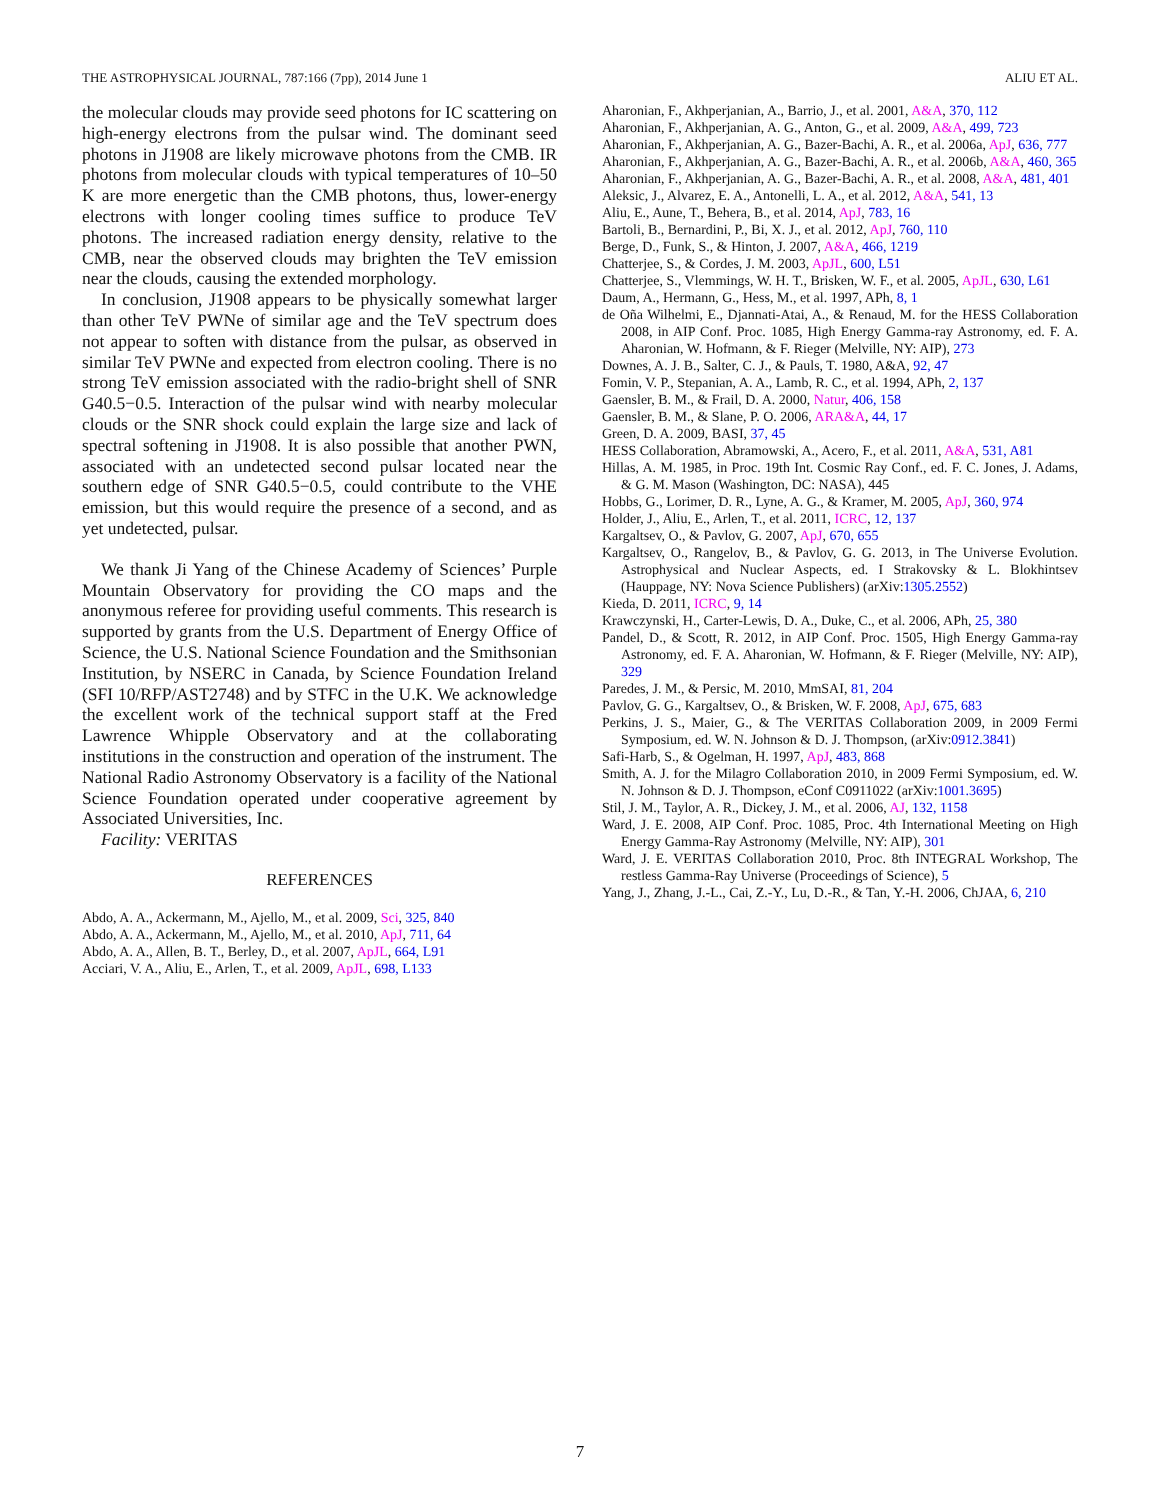THE ASTROPHYSICAL JOURNAL, 787:166 (7pp), 2014 June 1 ALIU ET AL.
the molecular clouds may provide seed photons for IC scattering on high-energy electrons from the pulsar wind. The dominant seed photons in J1908 are likely microwave photons from the CMB. IR photons from molecular clouds with typical temperatures of 10–50 K are more energetic than the CMB photons, thus, lower-energy electrons with longer cooling times suffice to produce TeV photons. The increased radiation energy density, relative to the CMB, near the observed clouds may brighten the TeV emission near the clouds, causing the extended morphology.
In conclusion, J1908 appears to be physically somewhat larger than other TeV PWNe of similar age and the TeV spectrum does not appear to soften with distance from the pulsar, as observed in similar TeV PWNe and expected from electron cooling. There is no strong TeV emission associated with the radio-bright shell of SNR G40.5−0.5. Interaction of the pulsar wind with nearby molecular clouds or the SNR shock could explain the large size and lack of spectral softening in J1908. It is also possible that another PWN, associated with an undetected second pulsar located near the southern edge of SNR G40.5−0.5, could contribute to the VHE emission, but this would require the presence of a second, and as yet undetected, pulsar.
We thank Ji Yang of the Chinese Academy of Sciences’ Purple Mountain Observatory for providing the CO maps and the anonymous referee for providing useful comments. This research is supported by grants from the U.S. Department of Energy Office of Science, the U.S. National Science Foundation and the Smithsonian Institution, by NSERC in Canada, by Science Foundation Ireland (SFI 10/RFP/AST2748) and by STFC in the U.K. We acknowledge the excellent work of the technical support staff at the Fred Lawrence Whipple Observatory and at the collaborating institutions in the construction and operation of the instrument. The National Radio Astronomy Observatory is a facility of the National Science Foundation operated under cooperative agreement by Associated Universities, Inc.
Facility: VERITAS
REFERENCES
Abdo, A. A., Ackermann, M., Ajello, M., et al. 2009, Sci, 325, 840
Abdo, A. A., Ackermann, M., Ajello, M., et al. 2010, ApJ, 711, 64
Abdo, A. A., Allen, B. T., Berley, D., et al. 2007, ApJL, 664, L91
Acciari, V. A., Aliu, E., Arlen, T., et al. 2009, ApJL, 698, L133
Aharonian, F., Akhperjanian, A., Barrio, J., et al. 2001, A&A, 370, 112
Aharonian, F., Akhperjanian, A. G., Anton, G., et al. 2009, A&A, 499, 723
Aharonian, F., Akhperjanian, A. G., Bazer-Bachi, A. R., et al. 2006a, ApJ, 636, 777
Aharonian, F., Akhperjanian, A. G., Bazer-Bachi, A. R., et al. 2006b, A&A, 460, 365
Aharonian, F., Akhperjanian, A. G., Bazer-Bachi, A. R., et al. 2008, A&A, 481, 401
Aleksic, J., Alvarez, E. A., Antonelli, L. A., et al. 2012, A&A, 541, 13
Aliu, E., Aune, T., Behera, B., et al. 2014, ApJ, 783, 16
Bartoli, B., Bernardini, P., Bi, X. J., et al. 2012, ApJ, 760, 110
Berge, D., Funk, S., & Hinton, J. 2007, A&A, 466, 1219
Chatterjee, S., & Cordes, J. M. 2003, ApJL, 600, L51
Chatterjee, S., Vlemmings, W. H. T., Brisken, W. F., et al. 2005, ApJL, 630, L61
Daum, A., Hermann, G., Hess, M., et al. 1997, APh, 8, 1
de Oña Wilhelmi, E., Djannati-Atai, A., & Renaud, M. for the HESS Collaboration 2008, in AIP Conf. Proc. 1085, High Energy Gamma-ray Astronomy, ed. F. A. Aharonian, W. Hofmann, & F. Rieger (Melville, NY: AIP), 273
Downes, A. J. B., Salter, C. J., & Pauls, T. 1980, A&A, 92, 47
Fomin, V. P., Stepanian, A. A., Lamb, R. C., et al. 1994, APh, 2, 137
Gaensler, B. M., & Frail, D. A. 2000, Natur, 406, 158
Gaensler, B. M., & Slane, P. O. 2006, ARA&A, 44, 17
Green, D. A. 2009, BASI, 37, 45
HESS Collaboration, Abramowski, A., Acero, F., et al. 2011, A&A, 531, A81
Hillas, A. M. 1985, in Proc. 19th Int. Cosmic Ray Conf., ed. F. C. Jones, J. Adams, & G. M. Mason (Washington, DC: NASA), 445
Hobbs, G., Lorimer, D. R., Lyne, A. G., & Kramer, M. 2005, ApJ, 360, 974
Holder, J., Aliu, E., Arlen, T., et al. 2011, ICRC, 12, 137
Kargaltsev, O., & Pavlov, G. 2007, ApJ, 670, 655
Kargaltsev, O., Rangelov, B., & Pavlov, G. G. 2013, in The Universe Evolution. Astrophysical and Nuclear Aspects, ed. I Strakovsky & L. Blokhintsev (Hauppage, NY: Nova Science Publishers) (arXiv:1305.2552)
Kieda, D. 2011, ICRC, 9, 14
Krawczynski, H., Carter-Lewis, D. A., Duke, C., et al. 2006, APh, 25, 380
Pandel, D., & Scott, R. 2012, in AIP Conf. Proc. 1505, High Energy Gamma-ray Astronomy, ed. F. A. Aharonian, W. Hofmann, & F. Rieger (Melville, NY: AIP), 329
Paredes, J. M., & Persic, M. 2010, MmSAI, 81, 204
Pavlov, G. G., Kargaltsev, O., & Brisken, W. F. 2008, ApJ, 675, 683
Perkins, J. S., Maier, G., & The VERITAS Collaboration 2009, in 2009 Fermi Symposium, ed. W. N. Johnson & D. J. Thompson, (arXiv:0912.3841)
Safi-Harb, S., & Ogelman, H. 1997, ApJ, 483, 868
Smith, A. J. for the Milagro Collaboration 2010, in 2009 Fermi Symposium, ed. W. N. Johnson & D. J. Thompson, eConf C0911022 (arXiv:1001.3695)
Stil, J. M., Taylor, A. R., Dickey, J. M., et al. 2006, AJ, 132, 1158
Ward, J. E. 2008, AIP Conf. Proc. 1085, Proc. 4th International Meeting on High Energy Gamma-Ray Astronomy (Melville, NY: AIP), 301
Ward, J. E. VERITAS Collaboration 2010, Proc. 8th INTEGRAL Workshop, The restless Gamma-Ray Universe (Proceedings of Science), 5
Yang, J., Zhang, J.-L., Cai, Z.-Y., Lu, D.-R., & Tan, Y.-H. 2006, ChJAA, 6, 210
7